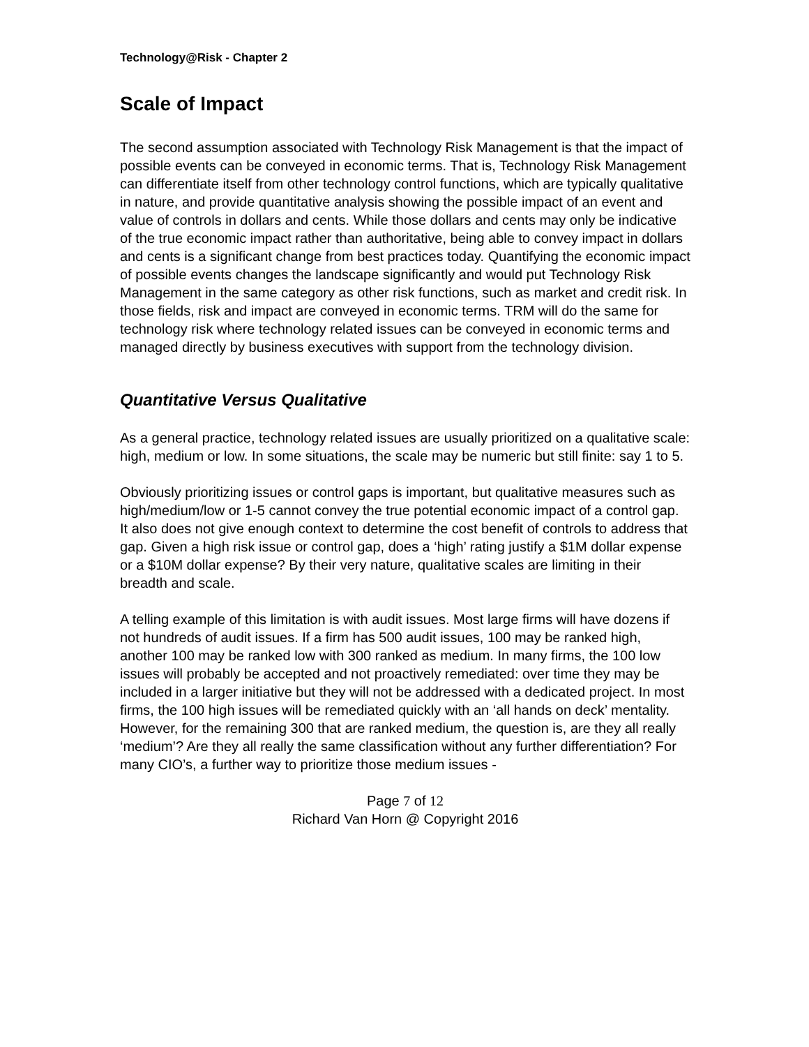Technology@Risk - Chapter 2
Scale of Impact
The second assumption associated with Technology Risk Management is that the impact of possible events can be conveyed in economic terms. That is, Technology Risk Management can differentiate itself from other technology control functions, which are typically qualitative in nature, and provide quantitative analysis showing the possible impact of an event and value of controls in dollars and cents. While those dollars and cents may only be indicative of the true economic impact rather than authoritative, being able to convey impact in dollars and cents is a significant change from best practices today. Quantifying the economic impact of possible events changes the landscape significantly and would put Technology Risk Management in the same category as other risk functions, such as market and credit risk. In those fields, risk and impact are conveyed in economic terms. TRM will do the same for technology risk where technology related issues can be conveyed in economic terms and managed directly by business executives with support from the technology division.
Quantitative Versus Qualitative
As a general practice, technology related issues are usually prioritized on a qualitative scale: high, medium or low. In some situations, the scale may be numeric but still finite: say 1 to 5.
Obviously prioritizing issues or control gaps is important, but qualitative measures such as high/medium/low or 1-5 cannot convey the true potential economic impact of a control gap. It also does not give enough context to determine the cost benefit of controls to address that gap. Given a high risk issue or control gap, does a ‘high’ rating justify a $1M dollar expense or a $10M dollar expense? By their very nature, qualitative scales are limiting in their breadth and scale.
A telling example of this limitation is with audit issues. Most large firms will have dozens if not hundreds of audit issues. If a firm has 500 audit issues, 100 may be ranked high, another 100 may be ranked low with 300 ranked as medium. In many firms, the 100 low issues will probably be accepted and not proactively remediated: over time they may be included in a larger initiative but they will not be addressed with a dedicated project. In most firms, the 100 high issues will be remediated quickly with an ‘all hands on deck’ mentality. However, for the remaining 300 that are ranked medium, the question is, are they all really ‘medium’? Are they all really the same classification without any further differentiation? For many CIO’s, a further way to prioritize those medium issues -
Page 7 of 12
Richard Van Horn @ Copyright 2016